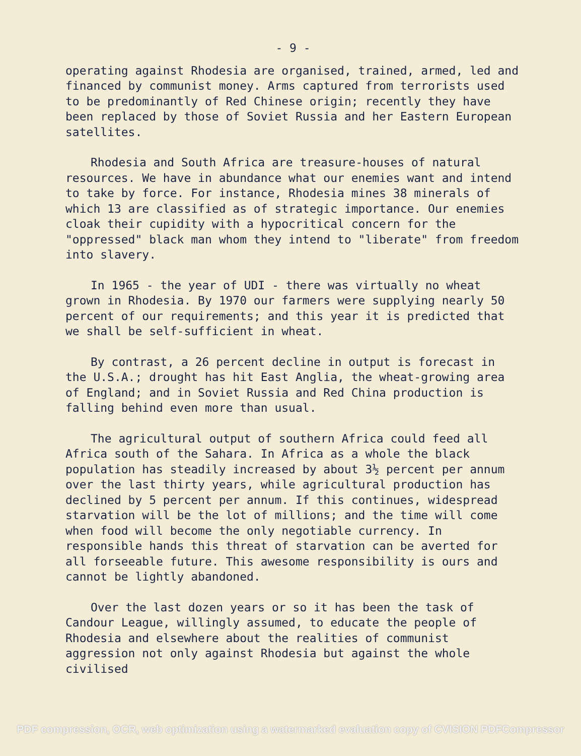- 9 -
operating against Rhodesia are organised, trained, armed, led and financed by communist money. Arms captured from terrorists used to be predominantly of Red Chinese origin; recently they have been replaced by those of Soviet Russia and her Eastern European satellites.
Rhodesia and South Africa are treasure-houses of natural resources. We have in abundance what our enemies want and intend to take by force. For instance, Rhodesia mines 38 minerals of which 13 are classified as of strategic importance. Our enemies cloak their cupidity with a hypocritical concern for the "oppressed" black man whom they intend to "liberate" from freedom into slavery.
In 1965 - the year of UDI - there was virtually no wheat grown in Rhodesia. By 1970 our farmers were supplying nearly 50 percent of our requirements; and this year it is predicted that we shall be self-sufficient in wheat.
By contrast, a 26 percent decline in output is forecast in the U.S.A.; drought has hit East Anglia, the wheat-growing area of England; and in Soviet Russia and Red China production is falling behind even more than usual.
The agricultural output of southern Africa could feed all Africa south of the Sahara. In Africa as a whole the black population has steadily increased by about 3½ percent per annum over the last thirty years, while agricultural production has declined by 5 percent per annum. If this continues, widespread starvation will be the lot of millions; and the time will come when food will become the only negotiable currency. In responsible hands this threat of starvation can be averted for all forseeable future. This awesome responsibility is ours and cannot be lightly abandoned.
Over the last dozen years or so it has been the task of Candour League, willingly assumed, to educate the people of Rhodesia and elsewhere about the realities of communist aggression not only against Rhodesia but against the whole civilised
PDF compression, OCR, web optimization using a watermarked evaluation copy of CVISION PDFCompressor